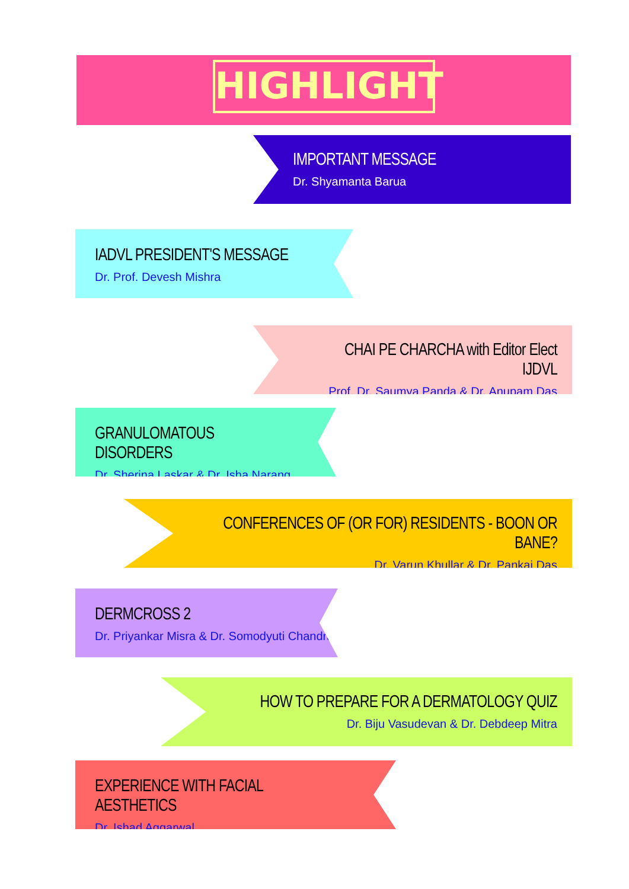HIGHLIGHT
IMPORTANT MESSAGE
Dr. Shyamanta Barua
IADVL PRESIDENT'S MESSAGE
Dr. Prof. Devesh Mishra
CHAI PE CHARCHA with Editor Elect IJDVL
Prof. Dr. Saumya Panda & Dr. Anupam Das
GRANULOMATOUS DISORDERS
Dr. Sherina Laskar & Dr. Isha Narang
CONFERENCES OF (OR FOR) RESIDENTS - BOON OR BANE?
Dr. Varun Khullar & Dr. Pankaj Das
DERMCROSS 2
Dr. Priyankar Misra & Dr. Somodyuti Chandra
HOW TO PREPARE FOR A DERMATOLOGY QUIZ
Dr. Biju Vasudevan & Dr. Debdeep Mitra
EXPERIENCE WITH FACIAL AESTHETICS
Dr. Ishad Aggarwal